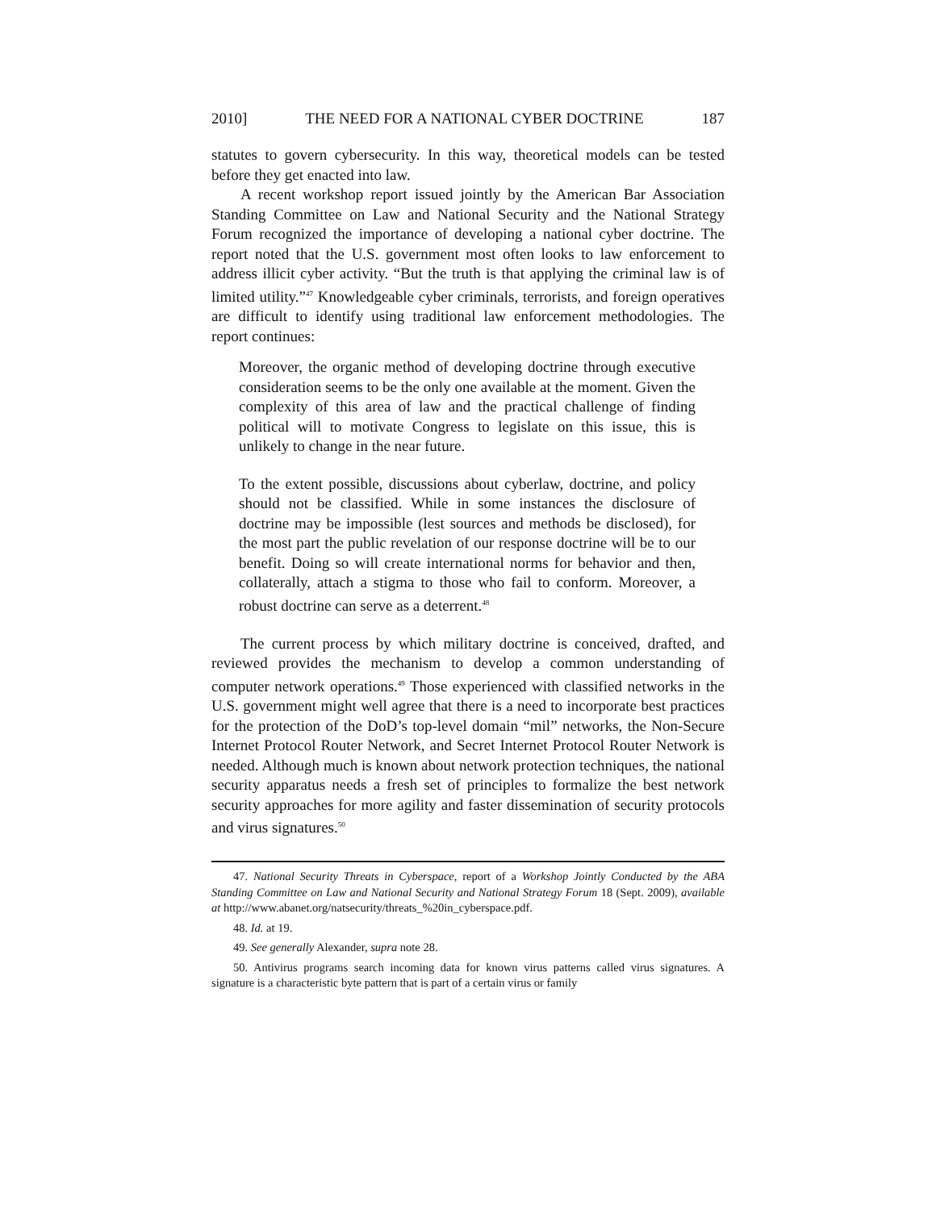2010] THE NEED FOR A NATIONAL CYBER DOCTRINE 187
statutes to govern cybersecurity. In this way, theoretical models can be tested before they get enacted into law.
A recent workshop report issued jointly by the American Bar Association Standing Committee on Law and National Security and the National Strategy Forum recognized the importance of developing a national cyber doctrine. The report noted that the U.S. government most often looks to law enforcement to address illicit cyber activity. “But the truth is that applying the criminal law is of limited utility.”<sup>47</sup> Knowledgeable cyber criminals, terrorists, and foreign operatives are difficult to identify using traditional law enforcement methodologies. The report continues:
Moreover, the organic method of developing doctrine through executive consideration seems to be the only one available at the moment. Given the complexity of this area of law and the practical challenge of finding political will to motivate Congress to legislate on this issue, this is unlikely to change in the near future.
To the extent possible, discussions about cyberlaw, doctrine, and policy should not be classified. While in some instances the disclosure of doctrine may be impossible (lest sources and methods be disclosed), for the most part the public revelation of our response doctrine will be to our benefit. Doing so will create international norms for behavior and then, collaterally, attach a stigma to those who fail to conform. Moreover, a robust doctrine can serve as a deterrent.<sup>48</sup>
The current process by which military doctrine is conceived, drafted, and reviewed provides the mechanism to develop a common understanding of computer network operations.<sup>49</sup> Those experienced with classified networks in the U.S. government might well agree that there is a need to incorporate best practices for the protection of the DoD’s top-level domain “mil” networks, the Non-Secure Internet Protocol Router Network, and Secret Internet Protocol Router Network is needed. Although much is known about network protection techniques, the national security apparatus needs a fresh set of principles to formalize the best network security approaches for more agility and faster dissemination of security protocols and virus signatures.<sup>50</sup>
47. National Security Threats in Cyberspace, report of a Workshop Jointly Conducted by the ABA Standing Committee on Law and National Security and National Strategy Forum 18 (Sept. 2009), available at http://www.abanet.org/natsecurity/threats_%20in_cyberspace.pdf.
48. Id. at 19.
49. See generally Alexander, supra note 28.
50. Antivirus programs search incoming data for known virus patterns called virus signatures. A signature is a characteristic byte pattern that is part of a certain virus or family